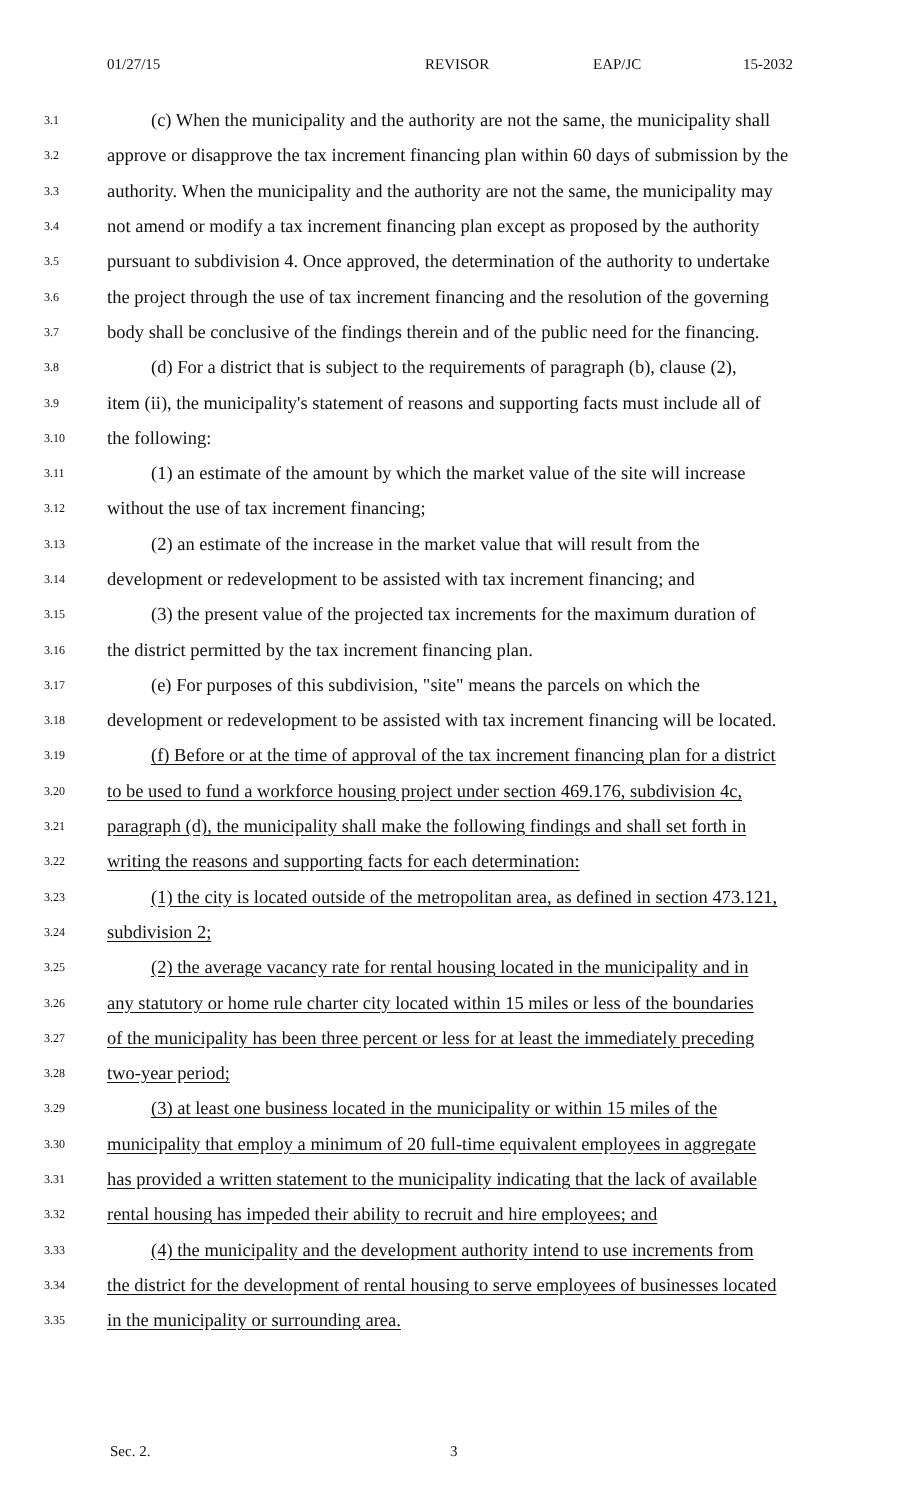01/27/15 REVISOR EAP/JC 15-2032
3.1 (c) When the municipality and the authority are not the same, the municipality shall
3.2 approve or disapprove the tax increment financing plan within 60 days of submission by the
3.3 authority. When the municipality and the authority are not the same, the municipality may
3.4 not amend or modify a tax increment financing plan except as proposed by the authority
3.5 pursuant to subdivision 4. Once approved, the determination of the authority to undertake
3.6 the project through the use of tax increment financing and the resolution of the governing
3.7 body shall be conclusive of the findings therein and of the public need for the financing.
3.8 (d) For a district that is subject to the requirements of paragraph (b), clause (2),
3.9 item (ii), the municipality's statement of reasons and supporting facts must include all of
3.10 the following:
3.11 (1) an estimate of the amount by which the market value of the site will increase
3.12 without the use of tax increment financing;
3.13 (2) an estimate of the increase in the market value that will result from the
3.14 development or redevelopment to be assisted with tax increment financing; and
3.15 (3) the present value of the projected tax increments for the maximum duration of
3.16 the district permitted by the tax increment financing plan.
3.17 (e) For purposes of this subdivision, "site" means the parcels on which the
3.18 development or redevelopment to be assisted with tax increment financing will be located.
3.19 (f) Before or at the time of approval of the tax increment financing plan for a district
3.20 to be used to fund a workforce housing project under section 469.176, subdivision 4c,
3.21 paragraph (d), the municipality shall make the following findings and shall set forth in
3.22 writing the reasons and supporting facts for each determination:
3.23 (1) the city is located outside of the metropolitan area, as defined in section 473.121,
3.24 subdivision 2;
3.25 (2) the average vacancy rate for rental housing located in the municipality and in
3.26 any statutory or home rule charter city located within 15 miles or less of the boundaries
3.27 of the municipality has been three percent or less for at least the immediately preceding
3.28 two-year period;
3.29 (3) at least one business located in the municipality or within 15 miles of the
3.30 municipality that employ a minimum of 20 full-time equivalent employees in aggregate
3.31 has provided a written statement to the municipality indicating that the lack of available
3.32 rental housing has impeded their ability to recruit and hire employees; and
3.33 (4) the municipality and the development authority intend to use increments from
3.34 the district for the development of rental housing to serve employees of businesses located
3.35 in the municipality or surrounding area.
Sec. 2. 3